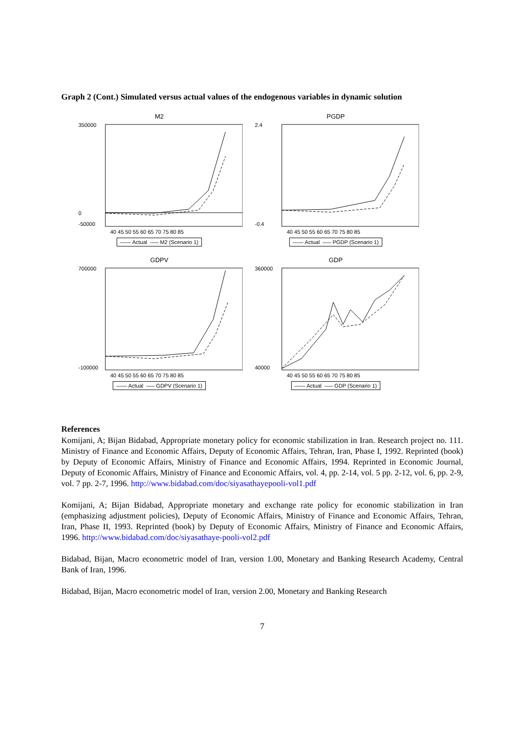Graph 2 (Cont.) Simulated versus actual values of the endogenous variables in dynamic solution
M2
350000
0
-50000
40 45 50 55 60 65 70 75 80 85
—— Actual —– M2 (Scenario 1)
PGDP
2.4
-0.4
40 45 50 55 60 65 70 75 80 85
—— Actual —– PGDP (Scenario 1)
GDPV
700000
-100000
40 45 50 55 60 65 70 75 80 85
—— Actual —– GDPV (Scenario 1)
GDP
360000
40000
40 45 50 55 60 65 70 75 80 85
—— Actual —– GDP (Scenario 1)
References
Komijani, A; Bijan Bidabad, Appropriate monetary policy for economic stabilization in Iran. Research project no. 111. Ministry of Finance and Economic Affairs, Deputy of Economic Affairs, Tehran, Iran, Phase I, 1992. Reprinted (book) by Deputy of Economic Affairs, Ministry of Finance and Economic Affairs, 1994. Reprinted in Economic Journal, Deputy of Economic Affairs, Ministry of Finance and Economic Affairs, vol. 4, pp. 2-14, vol. 5 pp. 2-12, vol. 6, pp. 2-9, vol. 7 pp. 2-7, 1996. http://www.bidabad.com/doc/siyasathayepooli-vol1.pdf
Komijani, A; Bijan Bidabad, Appropriate monetary and exchange rate policy for economic stabilization in Iran (emphasizing adjustment policies), Deputy of Economic Affairs, Ministry of Finance and Economic Affairs, Tehran, Iran, Phase II, 1993. Reprinted (book) by Deputy of Economic Affairs, Ministry of Finance and Economic Affairs, 1996. http://www.bidabad.com/doc/siyasathaye-pooli-vol2.pdf
Bidabad, Bijan, Macro econometric model of Iran, version 1.00, Monetary and Banking Research Academy, Central Bank of Iran, 1996.
Bidabad, Bijan, Macro econometric model of Iran, version 2.00, Monetary and Banking Research
7